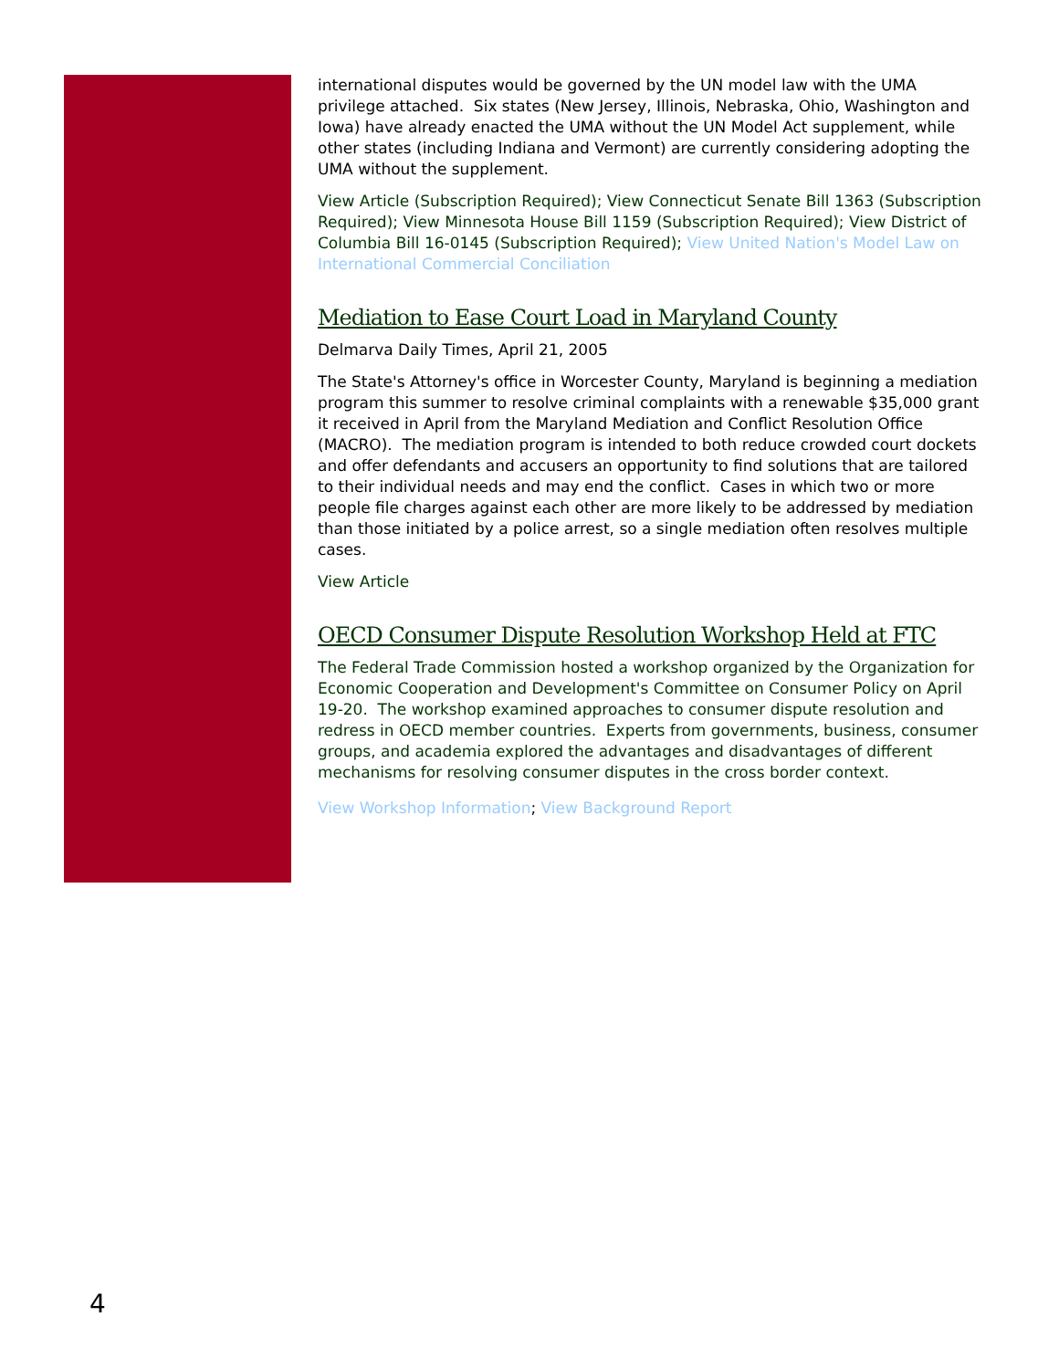international disputes would be governed by the UN model law with the UMA privilege attached. Six states (New Jersey, Illinois, Nebraska, Ohio, Washington and Iowa) have already enacted the UMA without the UN Model Act supplement, while other states (including Indiana and Vermont) are currently considering adopting the UMA without the supplement.
View Article (Subscription Required); View Connecticut Senate Bill 1363 (Subscription Required); View Minnesota House Bill 1159 (Subscription Required); View District of Columbia Bill 16-0145 (Subscription Required); View United Nation's Model Law on International Commercial Conciliation
Mediation to Ease Court Load in Maryland County
Delmarva Daily Times, April 21, 2005
The State's Attorney's office in Worcester County, Maryland is beginning a mediation program this summer to resolve criminal complaints with a renewable $35,000 grant it received in April from the Maryland Mediation and Conflict Resolution Office (MACRO). The mediation program is intended to both reduce crowded court dockets and offer defendants and accusers an opportunity to find solutions that are tailored to their individual needs and may end the conflict. Cases in which two or more people file charges against each other are more likely to be addressed by mediation than those initiated by a police arrest, so a single mediation often resolves multiple cases.
View Article
OECD Consumer Dispute Resolution Workshop Held at FTC
The Federal Trade Commission hosted a workshop organized by the Organization for Economic Cooperation and Development's Committee on Consumer Policy on April 19-20. The workshop examined approaches to consumer dispute resolution and redress in OECD member countries. Experts from governments, business, consumer groups, and academia explored the advantages and disadvantages of different mechanisms for resolving consumer disputes in the cross border context.
View Workshop Information; View Background Report
4